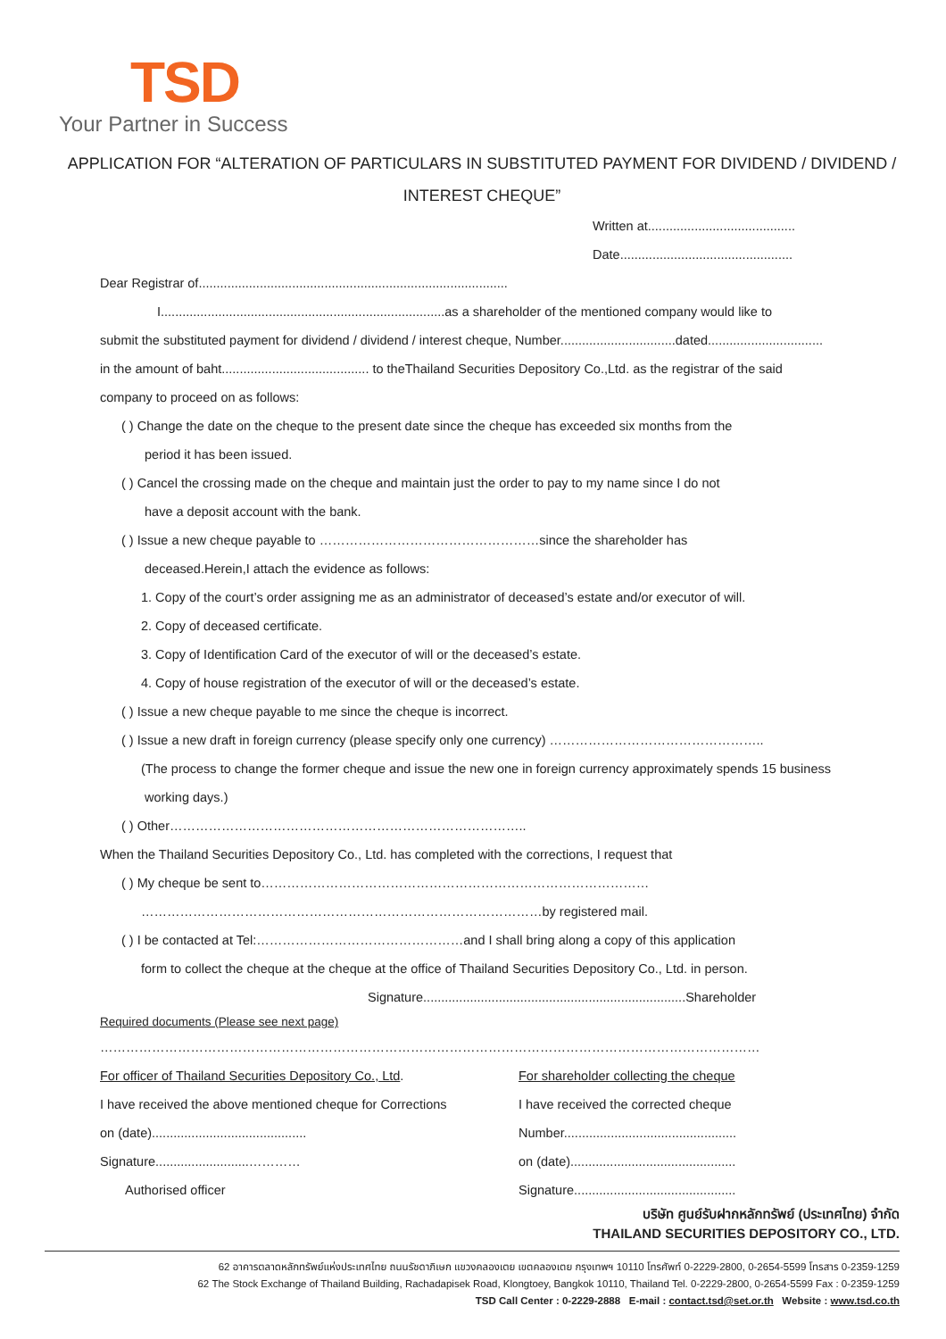TSD
Your Partner in Success
APPLICATION FOR “ALTERATION OF PARTICULARS IN SUBSTITUTED PAYMENT FOR DIVIDEND / DIVIDEND / INTEREST CHEQUE”
Written at.........................................
Date................................................
Dear Registrar of......................................................................................
I...............................................................................as a shareholder of the mentioned company would like to
submit the substituted payment for dividend / dividend / interest cheque, Number................................dated................................
in the amount of baht......................................... to theThailand Securities Depository Co.,Ltd. as the registrar of the said
company to proceed on as follows:
( ) Change the date on the cheque to the present date since the cheque has exceeded six months from the
period it has been issued.
( ) Cancel the crossing made on the cheque and maintain just the order to pay to my name since I do not
have a deposit account with the bank.
( ) Issue a new cheque payable to ……………………………………………since the shareholder has
deceased.Herein,I attach the evidence as follows:
1. Copy of the court’s order assigning me as an administrator of deceased’s estate and/or executor of will.
2. Copy of deceased certificate.
3. Copy of Identification Card of the executor of will or the deceased’s estate.
4. Copy of house registration of the executor of will or the deceased’s estate.
( ) Issue a new cheque payable to me since the cheque is incorrect.
( ) Issue a new draft in foreign currency (please specify only one currency) …………………………………………..
(The process to change the former cheque and issue the new one in foreign currency approximately spends 15 business
working days.)
( ) Other………………………………………………………………………..
When the Thailand Securities Depository Co., Ltd. has completed with the corrections, I request that
( ) My cheque be sent to………………………………………………………………………………
…………………………………………………………………………………by registered mail.
( ) I be contacted at Tel:…………………………………………and I shall bring along a copy of this application
form to collect the cheque at the cheque at the office of Thailand Securities Depository Co., Ltd. in person.
Signature.........................................................................Shareholder
Required documents (Please see next page)
………………………………………………………………………………………………………………………………………
For officer of Thailand Securities Depository Co., Ltd.
I have received the above mentioned cheque for Corrections
on (date)...........................................
Signature..........................…………
Authorised officer
For shareholder collecting the cheque
I have received the corrected cheque
Number................................................
on (date)..............................................
Signature.............................................
บริษัท ศูนย์รับฝากหลักทรัพย์ (ประเทศไทย) จำกัด
THAILAND SECURITIES DEPOSITORY CO., LTD.
62 อาคารตลาดหลักทรัพย์แห่งประเทศไทย ถนนรัชดาภิเษก แขวงคลองเตย เขตคลองเตย กรุงเทพฯ 10110 โทรศัพท์ 0-2229-2800, 0-2654-5599 โทรสาร 0-2359-1259
62 The Stock Exchange of Thailand Building, Rachadapisek Road, Klongtoey, Bangkok 10110, Thailand Tel. 0-2229-2800, 0-2654-5599 Fax : 0-2359-1259
TSD Call Center : 0-2229-2888 E-mail : contact.tsd@set.or.th Website : www.tsd.co.th